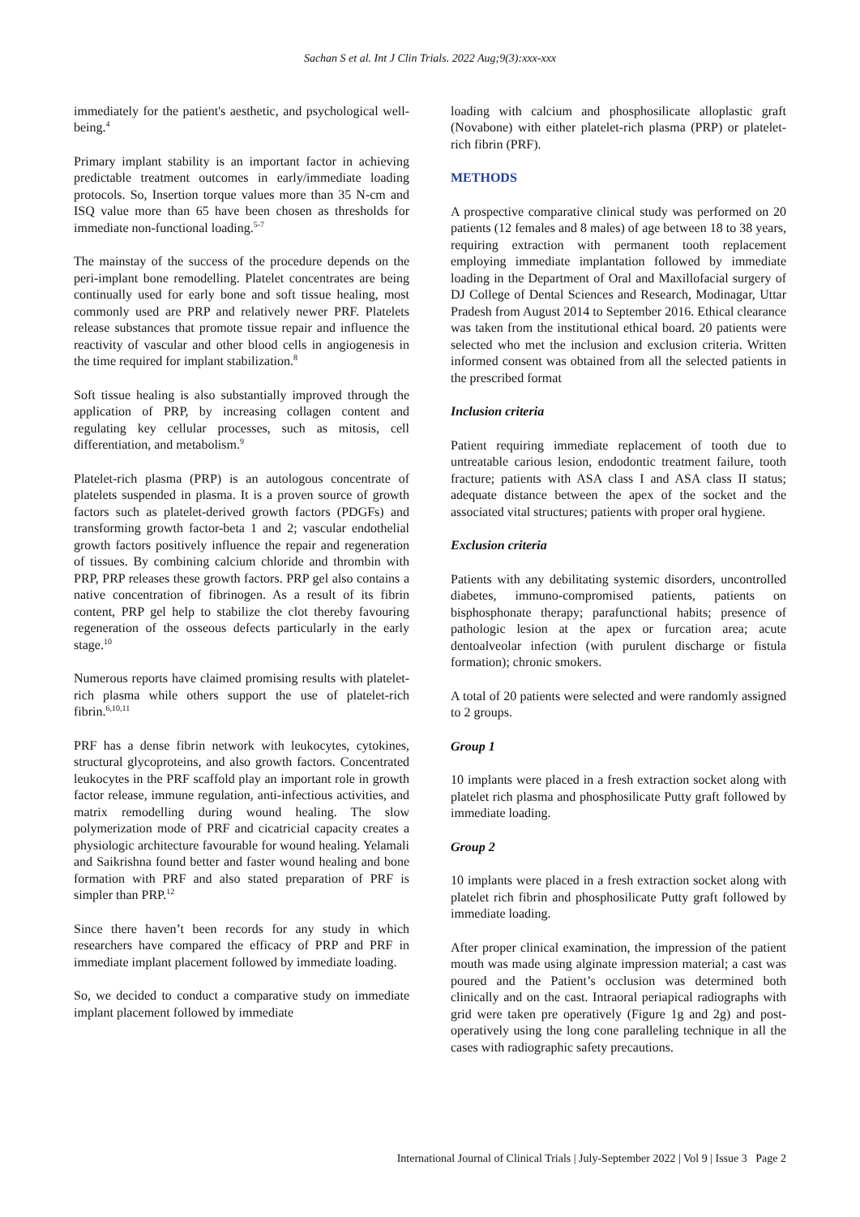Sachan S et al. Int J Clin Trials. 2022 Aug;9(3):xxx-xxx
immediately for the patient's aesthetic, and psychological well-being.<sup>4</sup>
Primary implant stability is an important factor in achieving predictable treatment outcomes in early/immediate loading protocols. So, Insertion torque values more than 35 N-cm and ISQ value more than 65 have been chosen as thresholds for immediate non-functional loading.<sup>5-7</sup>
The mainstay of the success of the procedure depends on the peri-implant bone remodelling. Platelet concentrates are being continually used for early bone and soft tissue healing, most commonly used are PRP and relatively newer PRF. Platelets release substances that promote tissue repair and influence the reactivity of vascular and other blood cells in angiogenesis in the time required for implant stabilization.<sup>8</sup>
Soft tissue healing is also substantially improved through the application of PRP, by increasing collagen content and regulating key cellular processes, such as mitosis, cell differentiation, and metabolism.<sup>9</sup>
Platelet-rich plasma (PRP) is an autologous concentrate of platelets suspended in plasma. It is a proven source of growth factors such as platelet-derived growth factors (PDGFs) and transforming growth factor-beta 1 and 2; vascular endothelial growth factors positively influence the repair and regeneration of tissues. By combining calcium chloride and thrombin with PRP, PRP releases these growth factors. PRP gel also contains a native concentration of fibrinogen. As a result of its fibrin content, PRP gel help to stabilize the clot thereby favouring regeneration of the osseous defects particularly in the early stage.<sup>10</sup>
Numerous reports have claimed promising results with platelet-rich plasma while others support the use of platelet-rich fibrin.<sup>6,10,11</sup>
PRF has a dense fibrin network with leukocytes, cytokines, structural glycoproteins, and also growth factors. Concentrated leukocytes in the PRF scaffold play an important role in growth factor release, immune regulation, anti-infectious activities, and matrix remodelling during wound healing. The slow polymerization mode of PRF and cicatricial capacity creates a physiologic architecture favourable for wound healing. Yelamali and Saikrishna found better and faster wound healing and bone formation with PRF and also stated preparation of PRF is simpler than PRP.<sup>12</sup>
Since there haven’t been records for any study in which researchers have compared the efficacy of PRP and PRF in immediate implant placement followed by immediate loading.
So, we decided to conduct a comparative study on immediate implant placement followed by immediate
loading with calcium and phosphosilicate alloplastic graft (Novabone) with either platelet-rich plasma (PRP) or platelet-rich fibrin (PRF).
METHODS
A prospective comparative clinical study was performed on 20 patients (12 females and 8 males) of age between 18 to 38 years, requiring extraction with permanent tooth replacement employing immediate implantation followed by immediate loading in the Department of Oral and Maxillofacial surgery of DJ College of Dental Sciences and Research, Modinagar, Uttar Pradesh from August 2014 to September 2016. Ethical clearance was taken from the institutional ethical board. 20 patients were selected who met the inclusion and exclusion criteria. Written informed consent was obtained from all the selected patients in the prescribed format
Inclusion criteria
Patient requiring immediate replacement of tooth due to untreatable carious lesion, endodontic treatment failure, tooth fracture; patients with ASA class I and ASA class II status; adequate distance between the apex of the socket and the associated vital structures; patients with proper oral hygiene.
Exclusion criteria
Patients with any debilitating systemic disorders, uncontrolled diabetes, immuno-compromised patients, patients on bisphosphonate therapy; parafunctional habits; presence of pathologic lesion at the apex or furcation area; acute dentoalveolar infection (with purulent discharge or fistula formation); chronic smokers.
A total of 20 patients were selected and were randomly assigned to 2 groups.
Group 1
10 implants were placed in a fresh extraction socket along with platelet rich plasma and phosphosilicate Putty graft followed by immediate loading.
Group 2
10 implants were placed in a fresh extraction socket along with platelet rich fibrin and phosphosilicate Putty graft followed by immediate loading.
After proper clinical examination, the impression of the patient mouth was made using alginate impression material; a cast was poured and the Patient’s occlusion was determined both clinically and on the cast. Intraoral periapical radiographs with grid were taken pre operatively (Figure 1g and 2g) and post-operatively using the long cone paralleling technique in all the cases with radiographic safety precautions.
International Journal of Clinical Trials | July-September 2022 | Vol 9 | Issue 3 Page 2